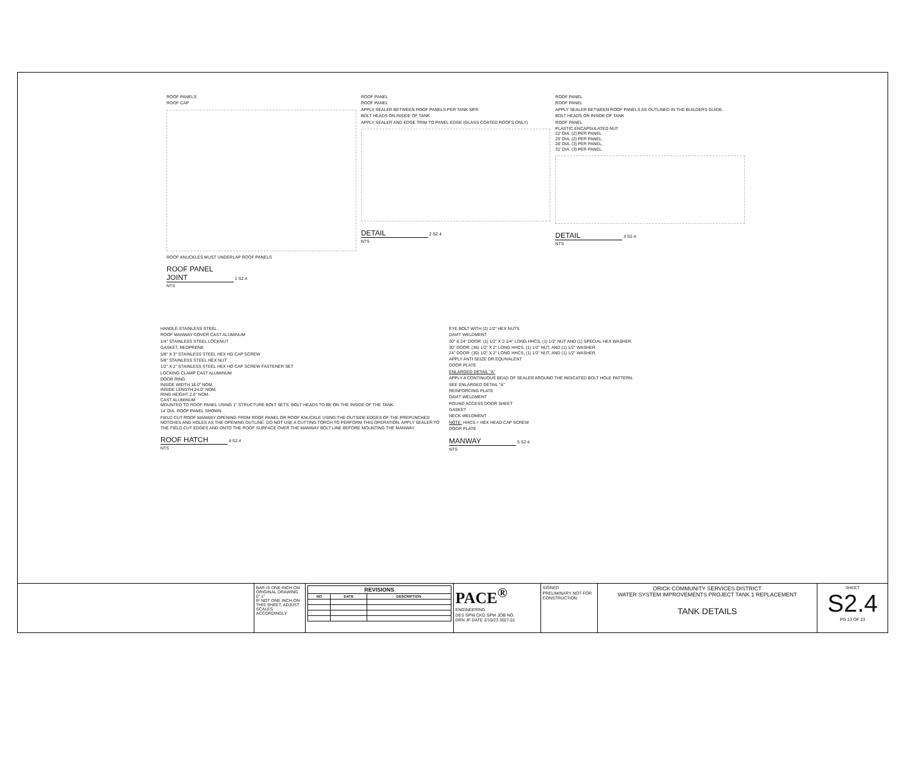ROOF PANELS
ROOF CAP
ROOF KNUCKLES MUST UNDERLAP ROOF PANELS
ROOF PANEL JOINT 1 S2.4
NTS
ROOF PANEL
ROOF PANEL
APPLY SEALER BETWEEN ROOF PANELS PER TANK MFR
BOLT HEADS ON INSIDE OF TANK
APPLY SEALER AND EDGE TRIM TO PANEL EDGE (GLASS COATED ROOFS ONLY)
DETAIL 2 S2.4
NTS
ROOF PANEL
ROOF PANEL
APPLY SEALER BETWEEN ROOF PANELS AS OUTLINED IN THE BUILDERS GUIDE.
BOLT HEADS ON INSIDE OF TANK
ROOF PANEL
PLASTIC ENCAPSULATED NUT
22' DIA. (2) PER PANEL.
25' DIA. (2) PER PANEL.
28' DIA. (3) PER PANEL.
31' DIA. (3) PER PANEL.
DETAIL 3 S2.4
NTS
HANDLE STAINLESS STEEL
ROOF MANWAY COVER CAST ALUMINUM
1/4" STAINLESS STEEL LOCKNUT
GASKET, NEOPRENE
5/8" X 3" STAINLESS STEEL HEX HD CAP SCREW
5/8" STAINLESS STEEL HEX NUT
1/2" X 2" STAINLESS STEEL HEX HD CAP SCREW FASTENER SET
LOCKING CLAMP CAST ALUMINUM
DOOR RING
INSIDE WIDTH 18.0" NOM.
INSIDE LENGTH 24.0" NOM.
RING HEIGHT 2.0" NOM.
CAST ALUMINUM
MOUNTED TO ROOF PANEL USING 1" STRUCTURE BOLT SETS. BOLT HEADS TO BE ON THE INSIDE OF THE TANK.
14' DIA. ROOF PANEL SHOWN
FIELD CUT ROOF MANWAY OPENING FROM ROOF PANEL OR ROOF KNUCKLE USING THE OUTSIDE EDGES OF THE PREPUNCHED NOTCHES AND HOLES AS THE OPENING OUTLINE. DO NOT USE A CUTTING TORCH TO PERFORM THIS OPERATION. APPLY SEALER TO THE FIELD CUT EDGES AND ONTO THE ROOF SURFACE OVER THE MANWAY BOLT LINE BEFORE MOUNTING THE MANWAY.
ROOF HATCH 4 S2.4
NTS
EYE BOLT WITH (2) 1/2" HEX NUTS
DAVIT WELDMENT
30" & 24" DOOR: (1) 1/2" X 2-1/4" LONG HHCS, (1) 1/2" NUT AND (1) SPECIAL HEX WASHER.
30" DOOR: (36) 1/2" X 2" LONG HHCS, (1) 1/2" NUT, AND (1) 1/2" WASHER.
24" DOOR: (30) 1/2" X 2" LONG HHCS, (1) 1/2" NUT, AND (1) 1/2" WASHER.
APPLY ANTI SEIZE OR EQUIVALENT
DOOR PLATE
ENLARGED DETAIL "A"
APPLY A CONTINUOUS BEAD OF SEALER AROUND THE INDICATED BOLT HOLE PATTERN.
SEE ENLARGED DETAIL "A"
REINFORCING PLATE
DAVIT WELDMENT
ROUND ACCESS DOOR SHEET
GASKET
NECK WELDMENT
NOTE: HHCS = HEX HEAD CAP SCREW
DOOR PLATE
MANWAY 5 S2.4
NTS
BAR IS ONE INCH ON ORIGINAL DRAWING
0" 1"
IF NOT ONE INCH ON THIS SHEET, ADJUST SCALES ACCORDINGLY
| REVISIONS | | |
| --- | --- | --- |
| NO | DATE | DESCRIPTION |
PACE<sup>®</sup>
ENGINEERING
DES SPW CKD SPW JOB NO.
DRN JF DATE 2/10/23 3027.01
SIGNED
PRELIMINARY NOT FOR CONSTRUCTION
ORICK COMMUNITY SERVICES DISTRICT
WATER SYSTEM IMPROVEMENTS PROJECT TANK 1 REPLACEMENT
TANK DETAILS
SHEET
S2.4
PG 13 OF 23